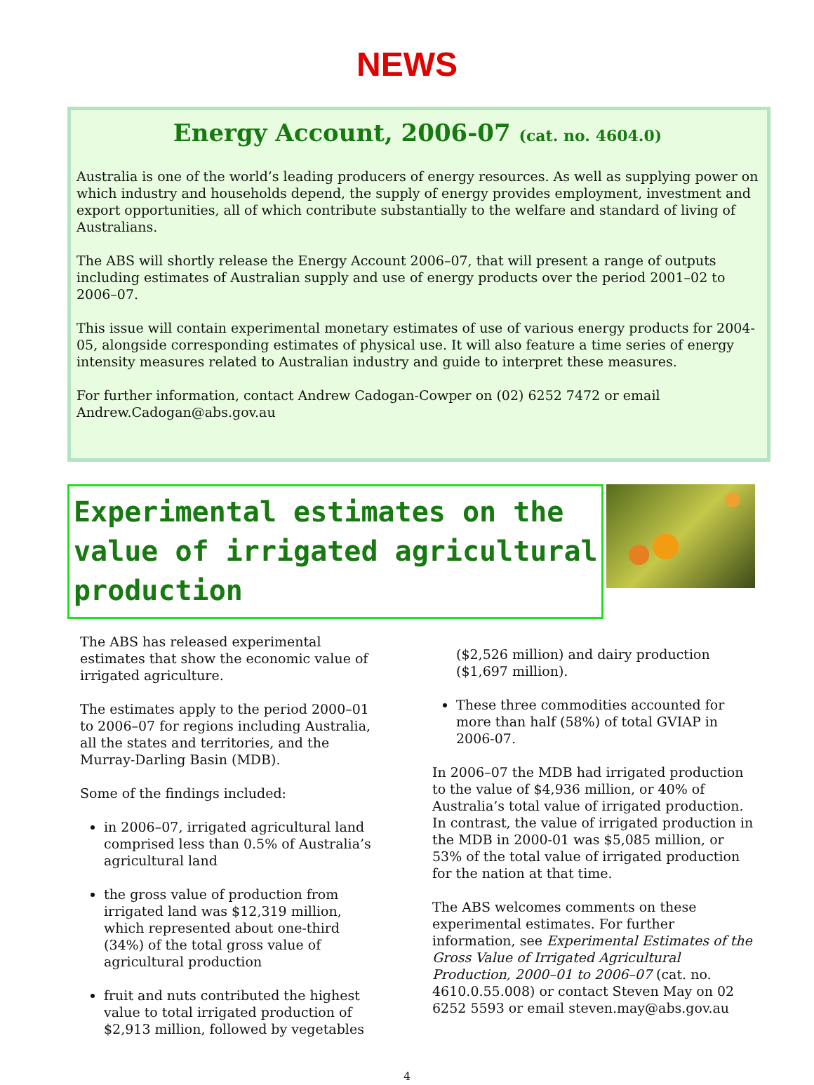NEWS
Energy Account, 2006-07 (cat. no. 4604.0)
Australia is one of the world’s leading producers of energy resources. As well as supplying power on which industry and households depend, the supply of energy provides employment, investment and export opportunities, all of which contribute substantially to the welfare and standard of living of Australians.
The ABS will shortly release the Energy Account 2006–07, that will present a range of outputs including estimates of Australian supply and use of energy products over the period 2001–02 to 2006–07.
This issue will contain experimental monetary estimates of use of various energy products for 2004-05, alongside corresponding estimates of physical use. It will also feature a time series of energy intensity measures related to Australian industry and guide to interpret these measures.
For further information, contact Andrew Cadogan-Cowper on (02) 6252 7472 or email Andrew.Cadogan@abs.gov.au
Experimental estimates on the value of irrigated agricultural production
The ABS has released experimental estimates that show the economic value of irrigated agriculture.
The estimates apply to the period 2000–01 to 2006–07 for regions including Australia, all the states and territories, and the Murray-Darling Basin (MDB).
Some of the findings included:
in 2006–07, irrigated agricultural land comprised less than 0.5% of Australia’s agricultural land
the gross value of production from irrigated land was $12,319 million, which represented about one-third (34%) of the total gross value of agricultural production
fruit and nuts contributed the highest value to total irrigated production of $2,913 million, followed by vegetables
($2,526 million) and dairy production ($1,697 million).
These three commodities accounted for more than half (58%) of total GVIAP in 2006-07.
In 2006–07 the MDB had irrigated production to the value of $4,936 million, or 40% of Australia’s total value of irrigated production. In contrast, the value of irrigated production in the MDB in 2000-01 was $5,085 million, or 53% of the total value of irrigated production for the nation at that time.
The ABS welcomes comments on these experimental estimates. For further information, see Experimental Estimates of the Gross Value of Irrigated Agricultural Production, 2000–01 to 2006–07 (cat. no. 4610.0.55.008) or contact Steven May on 02 6252 5593 or email steven.may@abs.gov.au
4